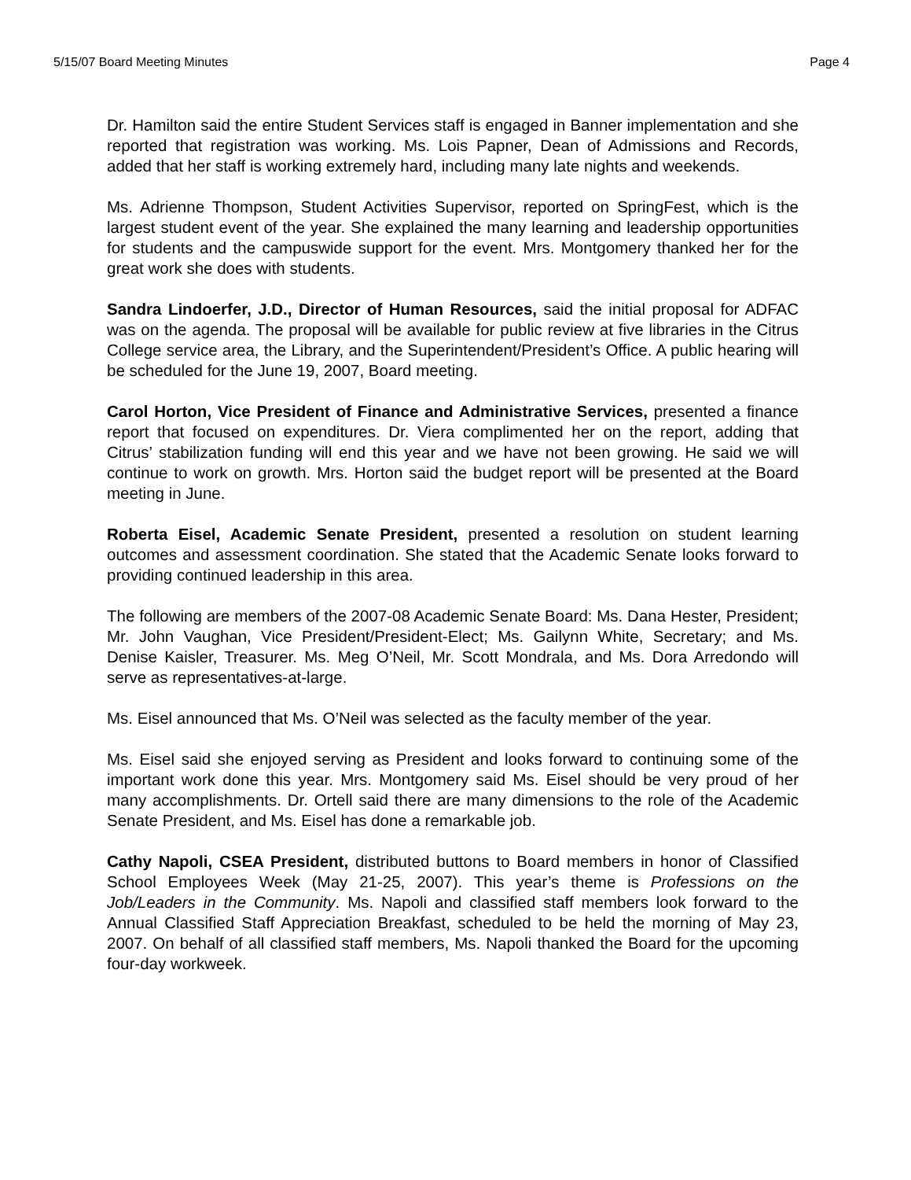5/15/07 Board Meeting Minutes Page 4
Dr. Hamilton said the entire Student Services staff is engaged in Banner implementation and she reported that registration was working. Ms. Lois Papner, Dean of Admissions and Records, added that her staff is working extremely hard, including many late nights and weekends.
Ms. Adrienne Thompson, Student Activities Supervisor, reported on SpringFest, which is the largest student event of the year. She explained the many learning and leadership opportunities for students and the campuswide support for the event. Mrs. Montgomery thanked her for the great work she does with students.
Sandra Lindoerfer, J.D., Director of Human Resources, said the initial proposal for ADFAC was on the agenda. The proposal will be available for public review at five libraries in the Citrus College service area, the Library, and the Superintendent/President’s Office. A public hearing will be scheduled for the June 19, 2007, Board meeting.
Carol Horton, Vice President of Finance and Administrative Services, presented a finance report that focused on expenditures. Dr. Viera complimented her on the report, adding that Citrus’ stabilization funding will end this year and we have not been growing. He said we will continue to work on growth. Mrs. Horton said the budget report will be presented at the Board meeting in June.
Roberta Eisel, Academic Senate President, presented a resolution on student learning outcomes and assessment coordination. She stated that the Academic Senate looks forward to providing continued leadership in this area.
The following are members of the 2007-08 Academic Senate Board: Ms. Dana Hester, President; Mr. John Vaughan, Vice President/President-Elect; Ms. Gailynn White, Secretary; and Ms. Denise Kaisler, Treasurer. Ms. Meg O’Neil, Mr. Scott Mondrala, and Ms. Dora Arredondo will serve as representatives-at-large.
Ms. Eisel announced that Ms. O’Neil was selected as the faculty member of the year.
Ms. Eisel said she enjoyed serving as President and looks forward to continuing some of the important work done this year. Mrs. Montgomery said Ms. Eisel should be very proud of her many accomplishments. Dr. Ortell said there are many dimensions to the role of the Academic Senate President, and Ms. Eisel has done a remarkable job.
Cathy Napoli, CSEA President, distributed buttons to Board members in honor of Classified School Employees Week (May 21-25, 2007). This year’s theme is Professions on the Job/Leaders in the Community. Ms. Napoli and classified staff members look forward to the Annual Classified Staff Appreciation Breakfast, scheduled to be held the morning of May 23, 2007. On behalf of all classified staff members, Ms. Napoli thanked the Board for the upcoming four-day workweek.